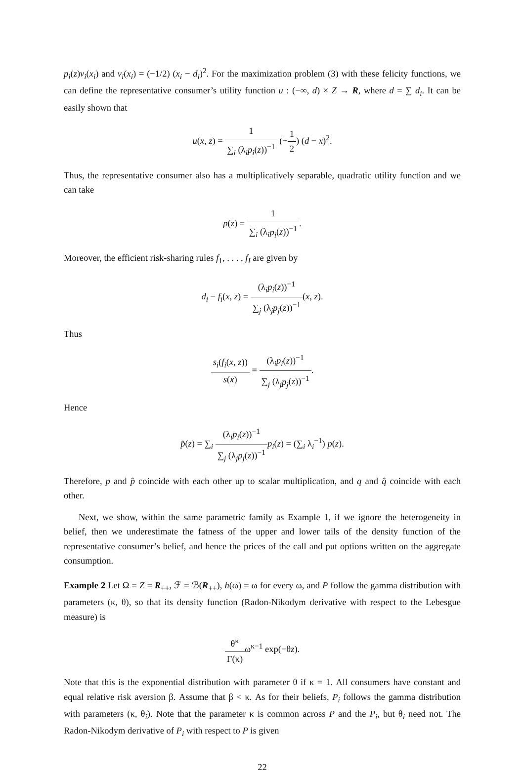p<sub>i</sub>(z)v<sub>i</sub>(x<sub>i</sub>) and v<sub>i</sub>(x<sub>i</sub>) = (−1/2) (x<sub>i</sub> − d<sub>i</sub>)<sup>2</sup>. For the maximization problem (3) with these felicity functions, we can define the representative consumer’s utility function u : (−∞, d) × Z → R, where d = ∑ d<sub>i</sub>. It can be easily shown that
u(x, z) = 1 ∑<sub>i</sub> (λ<sub>i</sub>p<sub>i</sub>(z))<sup>−1</sup> (−1 2) (d − x)<sup>2</sup>.
Thus, the representative consumer also has a multiplicatively separable, quadratic utility function and we can take
p(z) = 1 ∑<sub>i</sub> (λ<sub>i</sub>p<sub>i</sub>(z))<sup>−1</sup>.
Moreover, the efficient risk-sharing rules f<sub>1</sub>, . . . , f<sub>I</sub> are given by
d<sub>i</sub> − f<sub>i</sub>(x, z) = (λ<sub>i</sub>p<sub>i</sub>(z))<sup>−1</sup> ∑<sub>j</sub> (λ<sub>j</sub>p<sub>j</sub>(z))<sup>−1</sup>(x, z).
Thus
s<sub>i</sub>(f<sub>i</sub>(x, z)) s(x) = (λ<sub>i</sub>p<sub>i</sub>(z))<sup>−1</sup> ∑<sub>j</sub> (λ<sub>j</sub>p<sub>j</sub>(z))<sup>−1</sup>.
Hence
p̂(z) = ∑<sub>i</sub> (λ<sub>i</sub>p<sub>i</sub>(z))<sup>−1</sup> ∑<sub>j</sub> (λ<sub>j</sub>p<sub>j</sub>(z))<sup>−1</sup> p<sub>i</sub>(z) = (∑<sub>i</sub> λ<sub>i</sub><sup>−1</sup>) p(z).
Therefore, p and p̂ coincide with each other up to scalar multiplication, and q and q̂ coincide with each other.
Next, we show, within the same parametric family as Example 1, if we ignore the heterogeneity in belief, then we underestimate the fatness of the upper and lower tails of the density function of the representative consumer’s belief, and hence the prices of the call and put options written on the aggregate consumption.
Example 2 Let Ω = Z = R<sub>++</sub>, ℱ = ℬ(R<sub>++</sub>), h(ω) = ω for every ω, and P follow the gamma distribution with parameters (κ, θ), so that its density function (Radon-Nikodym derivative with respect to the Lebesgue measure) is
θ<sup>κ</sup> Γ(κ) ω<sup>κ−1</sup> exp(−θz).
Note that this is the exponential distribution with parameter θ if κ = 1. All consumers have constant and equal relative risk aversion β. Assume that β < κ. As for their beliefs, P<sub>i</sub> follows the gamma distribution with parameters (κ, θ<sub>i</sub>). Note that the parameter κ is common across P and the P<sub>i</sub>, but θ<sub>i</sub> need not. The Radon-Nikodym derivative of P<sub>i</sub> with respect to P is given
22